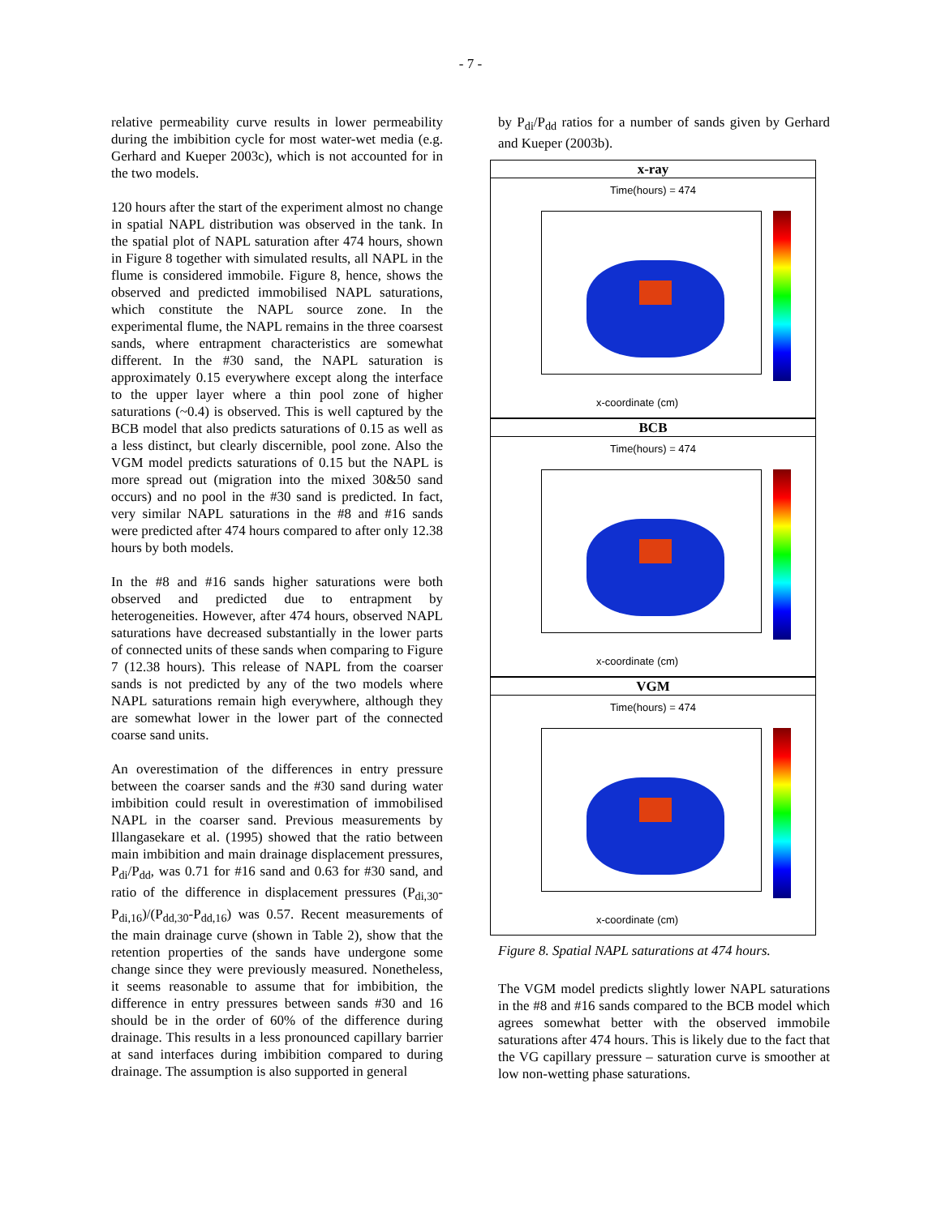- 7 -
relative permeability curve results in lower permeability during the imbibition cycle for most water-wet media (e.g. Gerhard and Kueper 2003c), which is not accounted for in the two models.
120 hours after the start of the experiment almost no change in spatial NAPL distribution was observed in the tank. In the spatial plot of NAPL saturation after 474 hours, shown in Figure 8 together with simulated results, all NAPL in the flume is considered immobile. Figure 8, hence, shows the observed and predicted immobilised NAPL saturations, which constitute the NAPL source zone. In the experimental flume, the NAPL remains in the three coarsest sands, where entrapment characteristics are somewhat different. In the #30 sand, the NAPL saturation is approximately 0.15 everywhere except along the interface to the upper layer where a thin pool zone of higher saturations (~0.4) is observed. This is well captured by the BCB model that also predicts saturations of 0.15 as well as a less distinct, but clearly discernible, pool zone. Also the VGM model predicts saturations of 0.15 but the NAPL is more spread out (migration into the mixed 30&50 sand occurs) and no pool in the #30 sand is predicted. In fact, very similar NAPL saturations in the #8 and #16 sands were predicted after 474 hours compared to after only 12.38 hours by both models.
In the #8 and #16 sands higher saturations were both observed and predicted due to entrapment by heterogeneities. However, after 474 hours, observed NAPL saturations have decreased substantially in the lower parts of connected units of these sands when comparing to Figure 7 (12.38 hours). This release of NAPL from the coarser sands is not predicted by any of the two models where NAPL saturations remain high everywhere, although they are somewhat lower in the lower part of the connected coarse sand units.
An overestimation of the differences in entry pressure between the coarser sands and the #30 sand during water imbibition could result in overestimation of immobilised NAPL in the coarser sand. Previous measurements by Illangasekare et al. (1995) showed that the ratio between main imbibition and main drainage displacement pressures, P<sub>di</sub>/P<sub>dd</sub>, was 0.71 for #16 sand and 0.63 for #30 sand, and ratio of the difference in displacement pressures (P<sub>di,30</sub>-P<sub>di,16</sub>)/(P<sub>dd,30</sub>-P<sub>dd,16</sub>) was 0.57. Recent measurements of the main drainage curve (shown in Table 2), show that the retention properties of the sands have undergone some change since they were previously measured. Nonetheless, it seems reasonable to assume that for imbibition, the difference in entry pressures between sands #30 and 16 should be in the order of 60% of the difference during drainage. This results in a less pronounced capillary barrier at sand interfaces during imbibition compared to during drainage. The assumption is also supported in general
by P<sub>di</sub>/P<sub>dd</sub> ratios for a number of sands given by Gerhard and Kueper (2003b).
x-ray
Time(hours) = 474
x-coordinate (cm)
BCB
Time(hours) = 474
x-coordinate (cm)
VGM
Time(hours) = 474
x-coordinate (cm)
Figure 8. Spatial NAPL saturations at 474 hours.
The VGM model predicts slightly lower NAPL saturations in the #8 and #16 sands compared to the BCB model which agrees somewhat better with the observed immobile saturations after 474 hours. This is likely due to the fact that the VG capillary pressure – saturation curve is smoother at low non-wetting phase saturations.